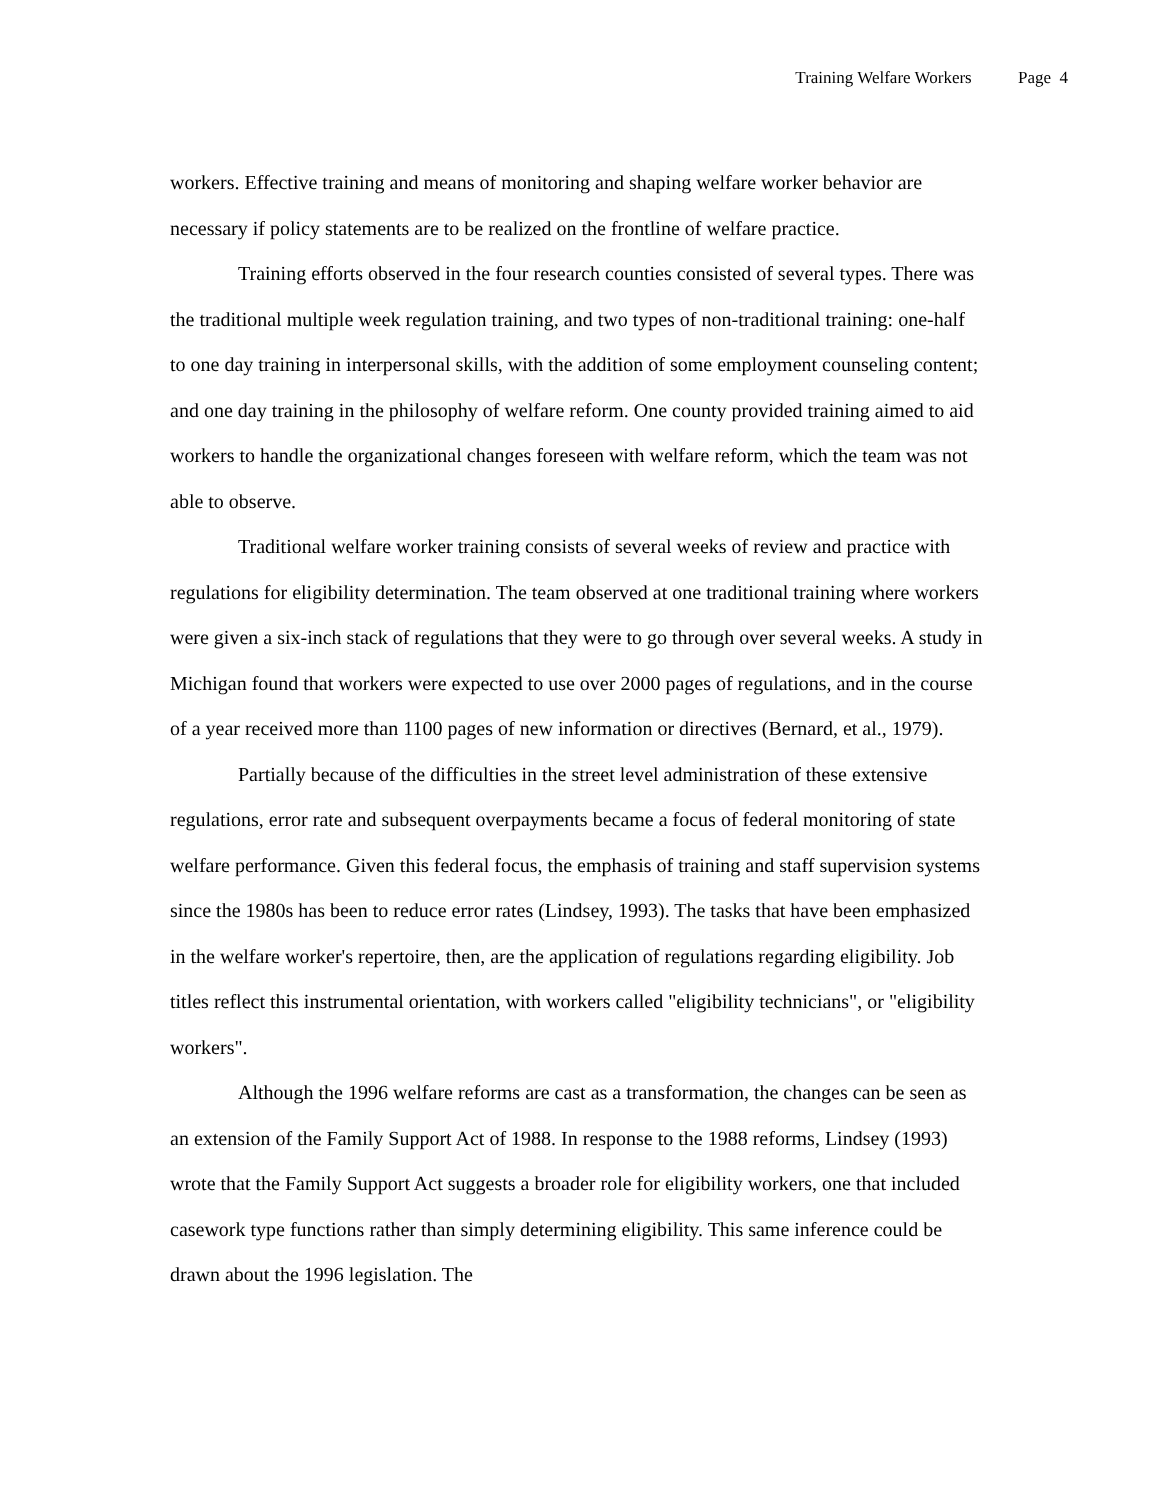Training Welfare Workers Page 4
workers. Effective training and means of monitoring and shaping welfare worker behavior are necessary if policy statements are to be realized on the frontline of welfare practice.
Training efforts observed in the four research counties consisted of several types. There was the traditional multiple week regulation training, and two types of non-traditional training: one-half to one day training in interpersonal skills, with the addition of some employment counseling content; and one day training in the philosophy of welfare reform. One county provided training aimed to aid workers to handle the organizational changes foreseen with welfare reform, which the team was not able to observe.
Traditional welfare worker training consists of several weeks of review and practice with regulations for eligibility determination. The team observed at one traditional training where workers were given a six-inch stack of regulations that they were to go through over several weeks. A study in Michigan found that workers were expected to use over 2000 pages of regulations, and in the course of a year received more than 1100 pages of new information or directives (Bernard, et al., 1979).
Partially because of the difficulties in the street level administration of these extensive regulations, error rate and subsequent overpayments became a focus of federal monitoring of state welfare performance. Given this federal focus, the emphasis of training and staff supervision systems since the 1980s has been to reduce error rates (Lindsey, 1993). The tasks that have been emphasized in the welfare worker's repertoire, then, are the application of regulations regarding eligibility. Job titles reflect this instrumental orientation, with workers called "eligibility technicians", or "eligibility workers".
Although the 1996 welfare reforms are cast as a transformation, the changes can be seen as an extension of the Family Support Act of 1988. In response to the 1988 reforms, Lindsey (1993) wrote that the Family Support Act suggests a broader role for eligibility workers, one that included casework type functions rather than simply determining eligibility. This same inference could be drawn about the 1996 legislation. The